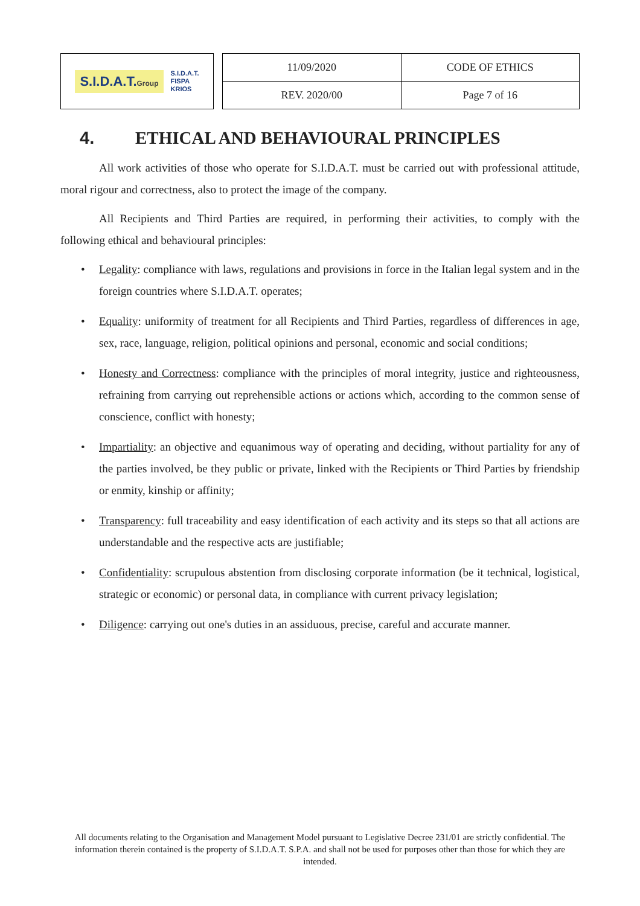S.I.D.A.T.Group S.I.D.A.T.
FISPA
KRIOS
| 11/09/2020 | CODE OF ETHICS |
| REV. 2020/00 | Page 7 of 16 |
4. ETHICAL AND BEHAVIOURAL PRINCIPLES
All work activities of those who operate for S.I.D.A.T. must be carried out with professional attitude, moral rigour and correctness, also to protect the image of the company.
All Recipients and Third Parties are required, in performing their activities, to comply with the following ethical and behavioural principles:
• Legality: compliance with laws, regulations and provisions in force in the Italian legal system and in the foreign countries where S.I.D.A.T. operates;
• Equality: uniformity of treatment for all Recipients and Third Parties, regardless of differences in age, sex, race, language, religion, political opinions and personal, economic and social conditions;
• Honesty and Correctness: compliance with the principles of moral integrity, justice and righteousness, refraining from carrying out reprehensible actions or actions which, according to the common sense of conscience, conflict with honesty;
• Impartiality: an objective and equanimous way of operating and deciding, without partiality for any of the parties involved, be they public or private, linked with the Recipients or Third Parties by friendship or enmity, kinship or affinity;
• Transparency: full traceability and easy identification of each activity and its steps so that all actions are understandable and the respective acts are justifiable;
• Confidentiality: scrupulous abstention from disclosing corporate information (be it technical, logistical, strategic or economic) or personal data, in compliance with current privacy legislation;
• Diligence: carrying out one's duties in an assiduous, precise, careful and accurate manner.
All documents relating to the Organisation and Management Model pursuant to Legislative Decree 231/01 are strictly confidential. The information therein contained is the property of S.I.D.A.T. S.P.A. and shall not be used for purposes other than those for which they are intended.